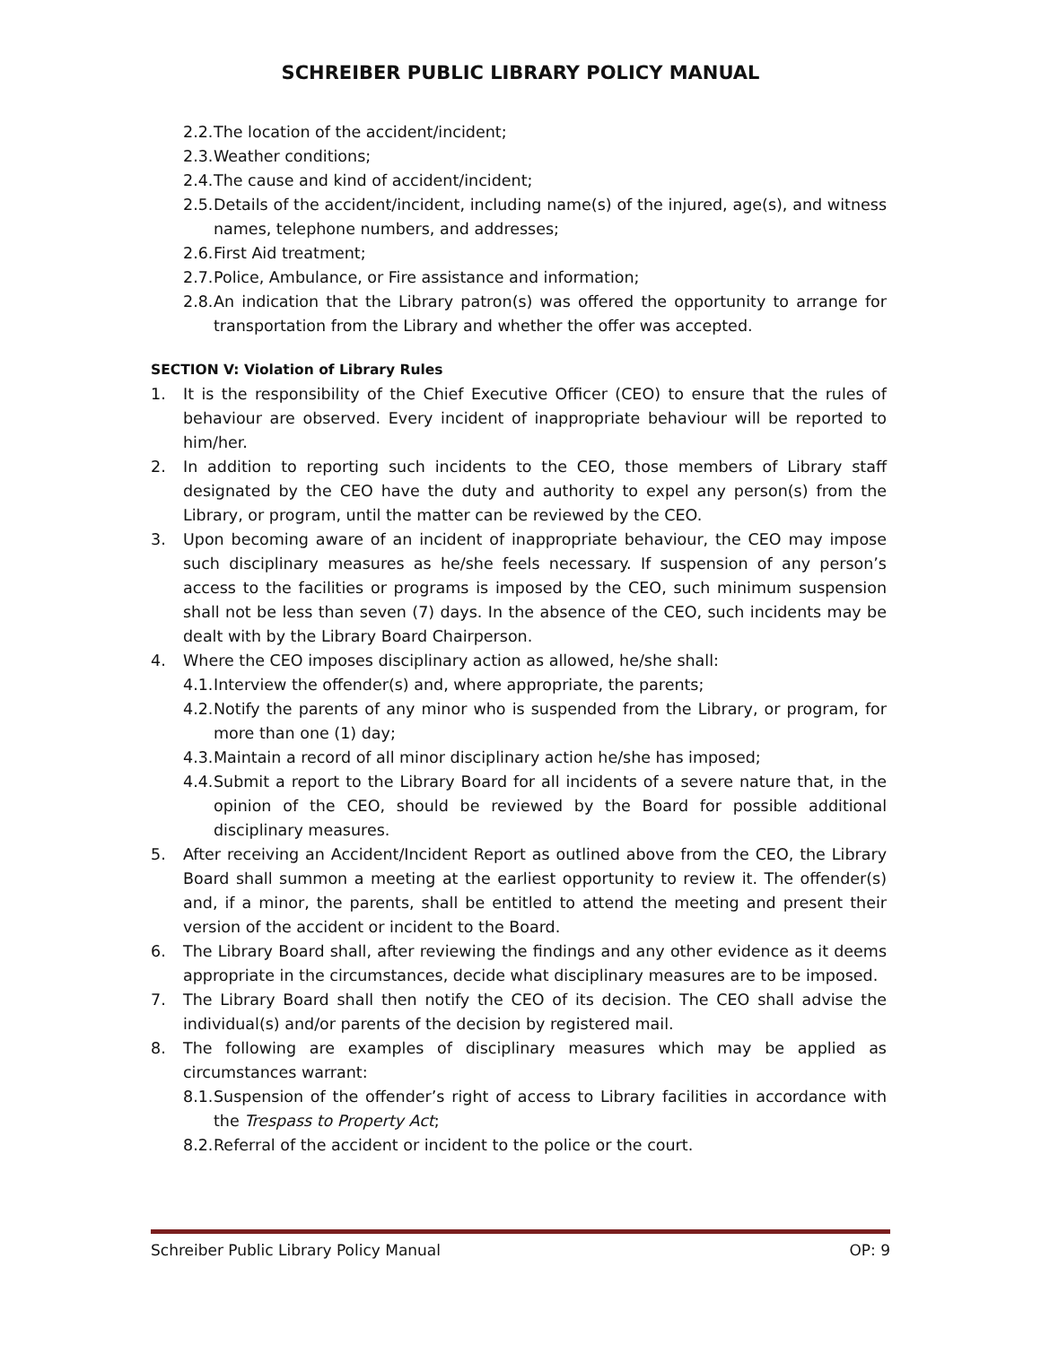SCHREIBER PUBLIC LIBRARY POLICY MANUAL
2.2. The location of the accident/incident;
2.3. Weather conditions;
2.4. The cause and kind of accident/incident;
2.5. Details of the accident/incident, including name(s) of the injured, age(s), and witness names, telephone numbers, and addresses;
2.6. First Aid treatment;
2.7. Police, Ambulance, or Fire assistance and information;
2.8. An indication that the Library patron(s) was offered the opportunity to arrange for transportation from the Library and whether the offer was accepted.
SECTION V: Violation of Library Rules
1. It is the responsibility of the Chief Executive Officer (CEO) to ensure that the rules of behaviour are observed. Every incident of inappropriate behaviour will be reported to him/her.
2. In addition to reporting such incidents to the CEO, those members of Library staff designated by the CEO have the duty and authority to expel any person(s) from the Library, or program, until the matter can be reviewed by the CEO.
3. Upon becoming aware of an incident of inappropriate behaviour, the CEO may impose such disciplinary measures as he/she feels necessary. If suspension of any person’s access to the facilities or programs is imposed by the CEO, such minimum suspension shall not be less than seven (7) days. In the absence of the CEO, such incidents may be dealt with by the Library Board Chairperson.
4. Where the CEO imposes disciplinary action as allowed, he/she shall:
4.1. Interview the offender(s) and, where appropriate, the parents;
4.2. Notify the parents of any minor who is suspended from the Library, or program, for more than one (1) day;
4.3. Maintain a record of all minor disciplinary action he/she has imposed;
4.4. Submit a report to the Library Board for all incidents of a severe nature that, in the opinion of the CEO, should be reviewed by the Board for possible additional disciplinary measures.
5. After receiving an Accident/Incident Report as outlined above from the CEO, the Library Board shall summon a meeting at the earliest opportunity to review it. The offender(s) and, if a minor, the parents, shall be entitled to attend the meeting and present their version of the accident or incident to the Board.
6. The Library Board shall, after reviewing the findings and any other evidence as it deems appropriate in the circumstances, decide what disciplinary measures are to be imposed.
7. The Library Board shall then notify the CEO of its decision. The CEO shall advise the individual(s) and/or parents of the decision by registered mail.
8. The following are examples of disciplinary measures which may be applied as circumstances warrant:
8.1. Suspension of the offender’s right of access to Library facilities in accordance with the Trespass to Property Act;
8.2. Referral of the accident or incident to the police or the court.
Schreiber Public Library Policy Manual OP: 9